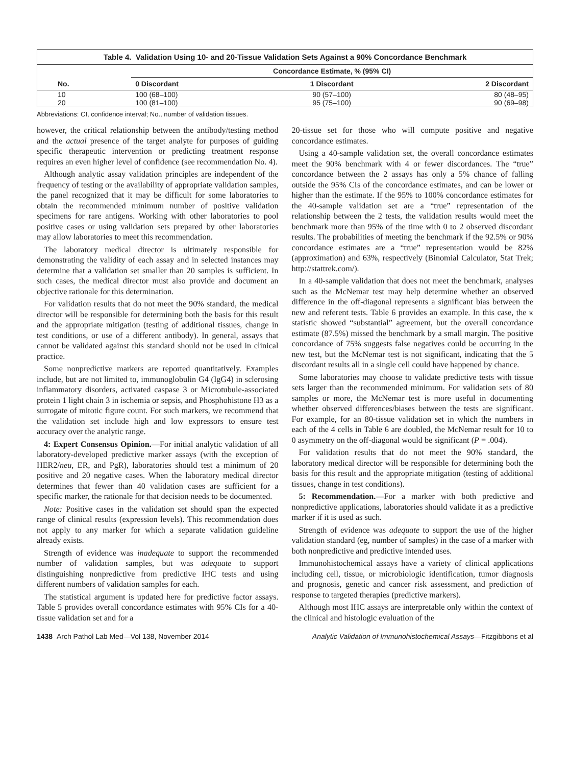Table 4. Validation Using 10- and 20-Tissue Validation Sets Against a 90% Concordance Benchmark
| No. | Concordance Estimate, % (95% CI) | | |
| --- | --- | --- | --- |
| | 0 Discordant | 1 Discordant | 2 Discordant |
| 10 | 100 (68–100) | 90 (57–100) | 80 (48–95) |
| 20 | 100 (81–100) | 95 (75–100) | 90 (69–98) |
Abbreviations: CI, confidence interval; No., number of validation tissues.
however, the critical relationship between the antibody/testing method and the actual presence of the target analyte for purposes of guiding specific therapeutic intervention or predicting treatment response requires an even higher level of confidence (see recommendation No. 4).
Although analytic assay validation principles are independent of the frequency of testing or the availability of appropriate validation samples, the panel recognized that it may be difficult for some laboratories to obtain the recommended minimum number of positive validation specimens for rare antigens. Working with other laboratories to pool positive cases or using validation sets prepared by other laboratories may allow laboratories to meet this recommendation.
The laboratory medical director is ultimately responsible for demonstrating the validity of each assay and in selected instances may determine that a validation set smaller than 20 samples is sufficient. In such cases, the medical director must also provide and document an objective rationale for this determination.
For validation results that do not meet the 90% standard, the medical director will be responsible for determining both the basis for this result and the appropriate mitigation (testing of additional tissues, change in test conditions, or use of a different antibody). In general, assays that cannot be validated against this standard should not be used in clinical practice.
Some nonpredictive markers are reported quantitatively. Examples include, but are not limited to, immunoglobulin G4 (IgG4) in sclerosing inflammatory disorders, activated caspase 3 or Microtubule-associated protein 1 light chain 3 in ischemia or sepsis, and Phosphohistone H3 as a surrogate of mitotic figure count. For such markers, we recommend that the validation set include high and low expressors to ensure test accuracy over the analytic range.
4: Expert Consensus Opinion.—For initial analytic validation of all laboratory-developed predictive marker assays (with the exception of HER2/neu, ER, and PgR), laboratories should test a minimum of 20 positive and 20 negative cases. When the laboratory medical director determines that fewer than 40 validation cases are sufficient for a specific marker, the rationale for that decision needs to be documented.
Note: Positive cases in the validation set should span the expected range of clinical results (expression levels). This recommendation does not apply to any marker for which a separate validation guideline already exists.
Strength of evidence was inadequate to support the recommended number of validation samples, but was adequate to support distinguishing nonpredictive from predictive IHC tests and using different numbers of validation samples for each.
The statistical argument is updated here for predictive factor assays. Table 5 provides overall concordance estimates with 95% CIs for a 40-tissue validation set and for a
20-tissue set for those who will compute positive and negative concordance estimates.
Using a 40-sample validation set, the overall concordance estimates meet the 90% benchmark with 4 or fewer discordances. The “true” concordance between the 2 assays has only a 5% chance of falling outside the 95% CIs of the concordance estimates, and can be lower or higher than the estimate. If the 95% to 100% concordance estimates for the 40-sample validation set are a “true” representation of the relationship between the 2 tests, the validation results would meet the benchmark more than 95% of the time with 0 to 2 observed discordant results. The probabilities of meeting the benchmark if the 92.5% or 90% concordance estimates are a “true” representation would be 82% (approximation) and 63%, respectively (Binomial Calculator, Stat Trek; http://stattrek.com/).
In a 40-sample validation that does not meet the benchmark, analyses such as the McNemar test may help determine whether an observed difference in the off-diagonal represents a significant bias between the new and referent tests. Table 6 provides an example. In this case, the κ statistic showed “substantial” agreement, but the overall concordance estimate (87.5%) missed the benchmark by a small margin. The positive concordance of 75% suggests false negatives could be occurring in the new test, but the McNemar test is not significant, indicating that the 5 discordant results all in a single cell could have happened by chance.
Some laboratories may choose to validate predictive tests with tissue sets larger than the recommended minimum. For validation sets of 80 samples or more, the McNemar test is more useful in documenting whether observed differences/biases between the tests are significant. For example, for an 80-tissue validation set in which the numbers in each of the 4 cells in Table 6 are doubled, the McNemar result for 10 to 0 asymmetry on the off-diagonal would be significant (P = .004).
For validation results that do not meet the 90% standard, the laboratory medical director will be responsible for determining both the basis for this result and the appropriate mitigation (testing of additional tissues, change in test conditions).
5: Recommendation.—For a marker with both predictive and nonpredictive applications, laboratories should validate it as a predictive marker if it is used as such.
Strength of evidence was adequate to support the use of the higher validation standard (eg, number of samples) in the case of a marker with both nonpredictive and predictive intended uses.
Immunohistochemical assays have a variety of clinical applications including cell, tissue, or microbiologic identification, tumor diagnosis and prognosis, genetic and cancer risk assessment, and prediction of response to targeted therapies (predictive markers).
Although most IHC assays are interpretable only within the context of the clinical and histologic evaluation of the
1438 Arch Pathol Lab Med—Vol 138, November 2014 Analytic Validation of Immunohistochemical Assays—Fitzgibbons et al